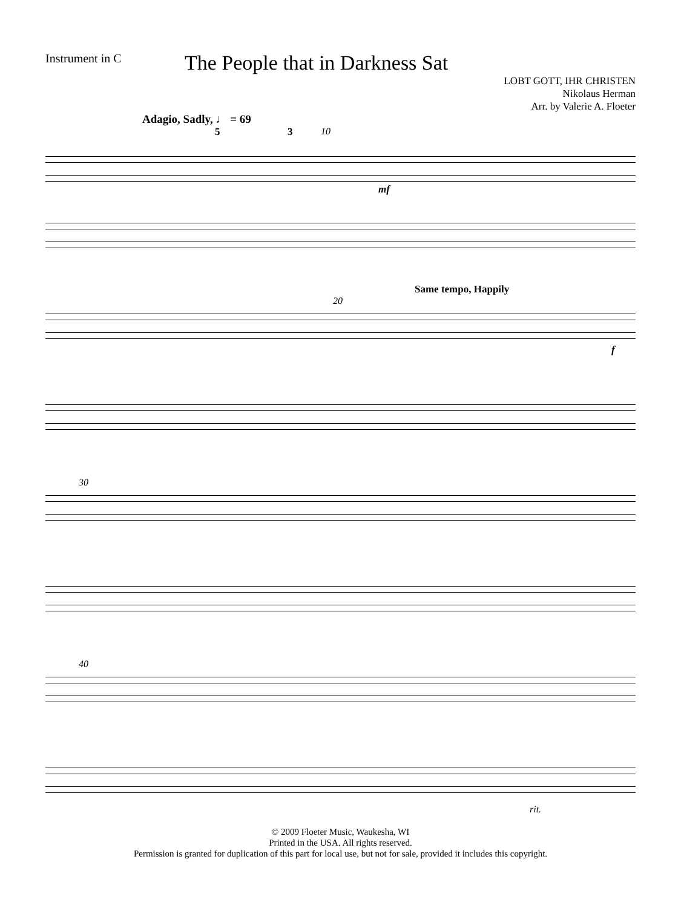Instrument in C
The People that in Darkness Sat
LOBT GOTT, IHR CHRISTEN
Nikolaus Herman
Arr. by Valerie A. Floeter
Adagio, Sadly, ♩ = 69
5 3 10
mf
20
Same tempo, Happily
f
30
40
rit.
© 2009 Floeter Music, Waukesha, WI
Printed in the USA. All rights reserved.
Permission is granted for duplication of this part for local use, but not for sale, provided it includes this copyright.